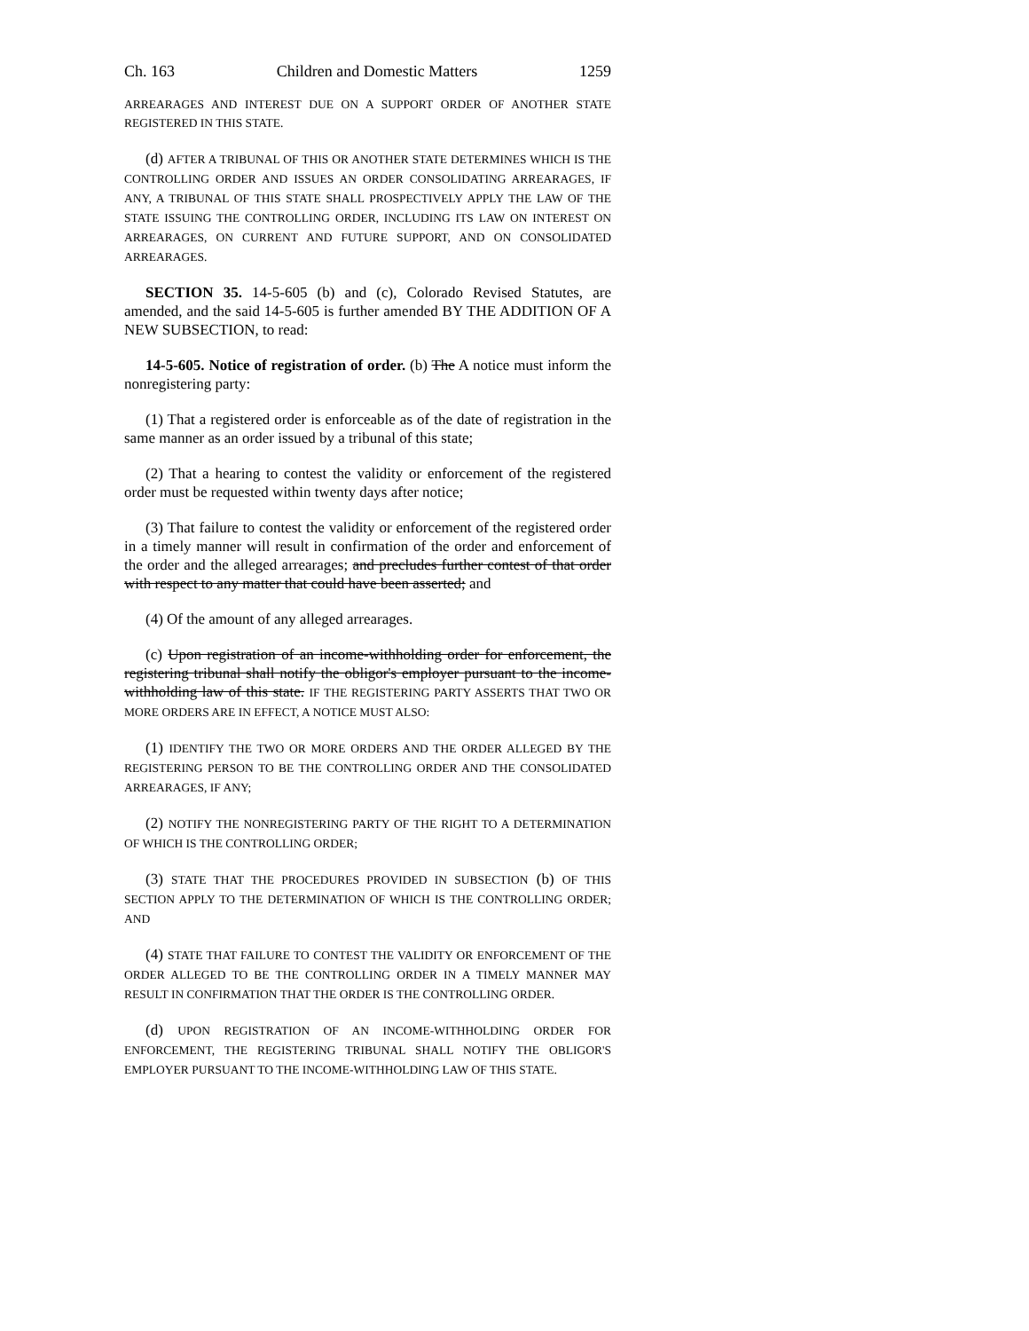Ch. 163 Children and Domestic Matters 1259
ARREARAGES AND INTEREST DUE ON A SUPPORT ORDER OF ANOTHER STATE REGISTERED IN THIS STATE.
(d) AFTER A TRIBUNAL OF THIS OR ANOTHER STATE DETERMINES WHICH IS THE CONTROLLING ORDER AND ISSUES AN ORDER CONSOLIDATING ARREARAGES, IF ANY, A TRIBUNAL OF THIS STATE SHALL PROSPECTIVELY APPLY THE LAW OF THE STATE ISSUING THE CONTROLLING ORDER, INCLUDING ITS LAW ON INTEREST ON ARREARAGES, ON CURRENT AND FUTURE SUPPORT, AND ON CONSOLIDATED ARREARAGES.
SECTION 35. 14-5-605 (b) and (c), Colorado Revised Statutes, are amended, and the said 14-5-605 is further amended BY THE ADDITION OF A NEW SUBSECTION, to read:
14-5-605. Notice of registration of order. (b) The A notice must inform the nonregistering party:
(1) That a registered order is enforceable as of the date of registration in the same manner as an order issued by a tribunal of this state;
(2) That a hearing to contest the validity or enforcement of the registered order must be requested within twenty days after notice;
(3) That failure to contest the validity or enforcement of the registered order in a timely manner will result in confirmation of the order and enforcement of the order and the alleged arrearages; and precludes further contest of that order with respect to any matter that could have been asserted; and
(4) Of the amount of any alleged arrearages.
(c) Upon registration of an income-withholding order for enforcement, the registering tribunal shall notify the obligor's employer pursuant to the income-withholding law of this state. IF THE REGISTERING PARTY ASSERTS THAT TWO OR MORE ORDERS ARE IN EFFECT, A NOTICE MUST ALSO:
(1) IDENTIFY THE TWO OR MORE ORDERS AND THE ORDER ALLEGED BY THE REGISTERING PERSON TO BE THE CONTROLLING ORDER AND THE CONSOLIDATED ARREARAGES, IF ANY;
(2) NOTIFY THE NONREGISTERING PARTY OF THE RIGHT TO A DETERMINATION OF WHICH IS THE CONTROLLING ORDER;
(3) STATE THAT THE PROCEDURES PROVIDED IN SUBSECTION (b) OF THIS SECTION APPLY TO THE DETERMINATION OF WHICH IS THE CONTROLLING ORDER; AND
(4) STATE THAT FAILURE TO CONTEST THE VALIDITY OR ENFORCEMENT OF THE ORDER ALLEGED TO BE THE CONTROLLING ORDER IN A TIMELY MANNER MAY RESULT IN CONFIRMATION THAT THE ORDER IS THE CONTROLLING ORDER.
(d) UPON REGISTRATION OF AN INCOME-WITHHOLDING ORDER FOR ENFORCEMENT, THE REGISTERING TRIBUNAL SHALL NOTIFY THE OBLIGOR'S EMPLOYER PURSUANT TO THE INCOME-WITHHOLDING LAW OF THIS STATE.